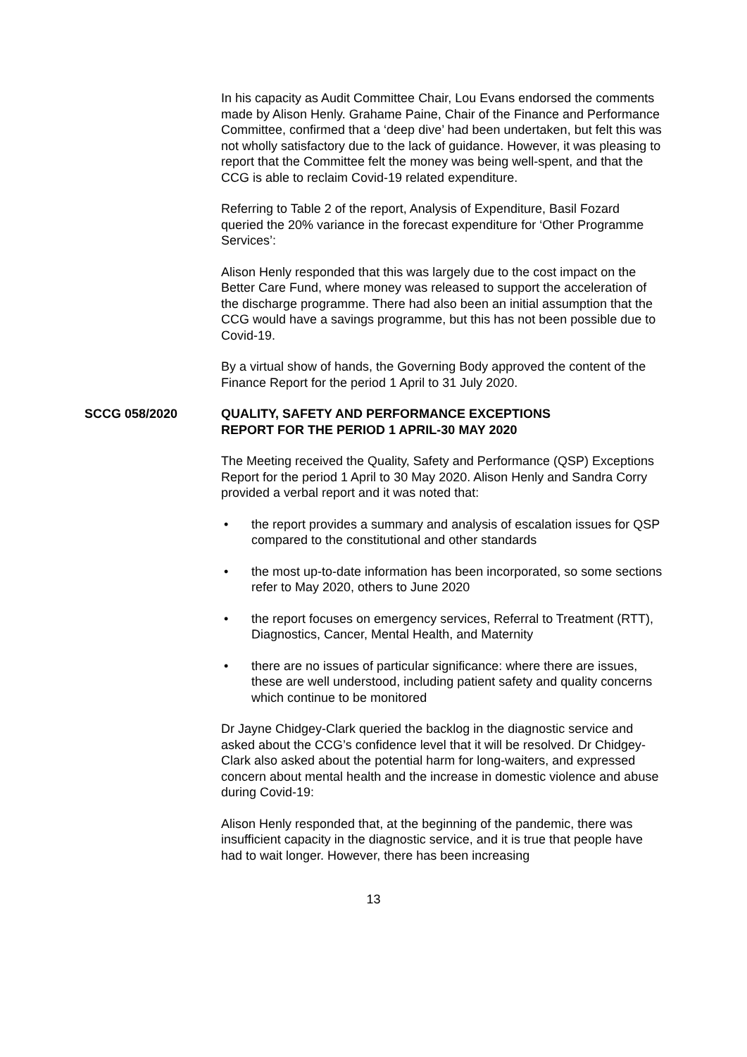In his capacity as Audit Committee Chair, Lou Evans endorsed the comments made by Alison Henly. Grahame Paine, Chair of the Finance and Performance Committee, confirmed that a ‘deep dive’ had been undertaken, but felt this was not wholly satisfactory due to the lack of guidance. However, it was pleasing to report that the Committee felt the money was being well-spent, and that the CCG is able to reclaim Covid-19 related expenditure.
Referring to Table 2 of the report, Analysis of Expenditure, Basil Fozard queried the 20% variance in the forecast expenditure for ‘Other Programme Services’:
Alison Henly responded that this was largely due to the cost impact on the Better Care Fund, where money was released to support the acceleration of the discharge programme. There had also been an initial assumption that the CCG would have a savings programme, but this has not been possible due to Covid-19.
By a virtual show of hands, the Governing Body approved the content of the Finance Report for the period 1 April to 31 July 2020.
SCCG 058/2020 QUALITY, SAFETY AND PERFORMANCE EXCEPTIONS
REPORT FOR THE PERIOD 1 APRIL-30 MAY 2020
The Meeting received the Quality, Safety and Performance (QSP) Exceptions Report for the period 1 April to 30 May 2020. Alison Henly and Sandra Corry provided a verbal report and it was noted that:
• the report provides a summary and analysis of escalation issues for QSP compared to the constitutional and other standards
• the most up-to-date information has been incorporated, so some sections refer to May 2020, others to June 2020
• the report focuses on emergency services, Referral to Treatment (RTT), Diagnostics, Cancer, Mental Health, and Maternity
• there are no issues of particular significance: where there are issues, these are well understood, including patient safety and quality concerns which continue to be monitored
Dr Jayne Chidgey-Clark queried the backlog in the diagnostic service and asked about the CCG’s confidence level that it will be resolved. Dr Chidgey-Clark also asked about the potential harm for long-waiters, and expressed concern about mental health and the increase in domestic violence and abuse during Covid-19:
Alison Henly responded that, at the beginning of the pandemic, there was insufficient capacity in the diagnostic service, and it is true that people have had to wait longer. However, there has been increasing
13